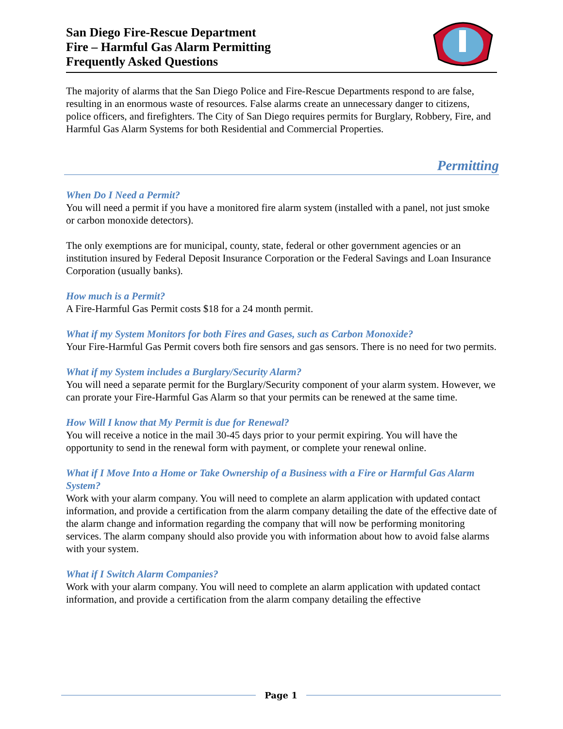San Diego Fire-Rescue Department
Fire – Harmful Gas Alarm Permitting
Frequently Asked Questions
The majority of alarms that the San Diego Police and Fire-Rescue Departments respond to are false, resulting in an enormous waste of resources. False alarms create an unnecessary danger to citizens, police officers, and firefighters. The City of San Diego requires permits for Burglary, Robbery, Fire, and Harmful Gas Alarm Systems for both Residential and Commercial Properties.
Permitting
When Do I Need a Permit?
You will need a permit if you have a monitored fire alarm system (installed with a panel, not just smoke or carbon monoxide detectors).
The only exemptions are for municipal, county, state, federal or other government agencies or an institution insured by Federal Deposit Insurance Corporation or the Federal Savings and Loan Insurance Corporation (usually banks).
How much is a Permit?
A Fire-Harmful Gas Permit costs $18 for a 24 month permit.
What if my System Monitors for both Fires and Gases, such as Carbon Monoxide?
Your Fire-Harmful Gas Permit covers both fire sensors and gas sensors. There is no need for two permits.
What if my System includes a Burglary/Security Alarm?
You will need a separate permit for the Burglary/Security component of your alarm system. However, we can prorate your Fire-Harmful Gas Alarm so that your permits can be renewed at the same time.
How Will I know that My Permit is due for Renewal?
You will receive a notice in the mail 30-45 days prior to your permit expiring. You will have the opportunity to send in the renewal form with payment, or complete your renewal online.
What if I Move Into a Home or Take Ownership of a Business with a Fire or Harmful Gas Alarm System?
Work with your alarm company. You will need to complete an alarm application with updated contact information, and provide a certification from the alarm company detailing the date of the effective date of the alarm change and information regarding the company that will now be performing monitoring services. The alarm company should also provide you with information about how to avoid false alarms with your system.
What if I Switch Alarm Companies?
Work with your alarm company. You will need to complete an alarm application with updated contact information, and provide a certification from the alarm company detailing the effective
Page 1